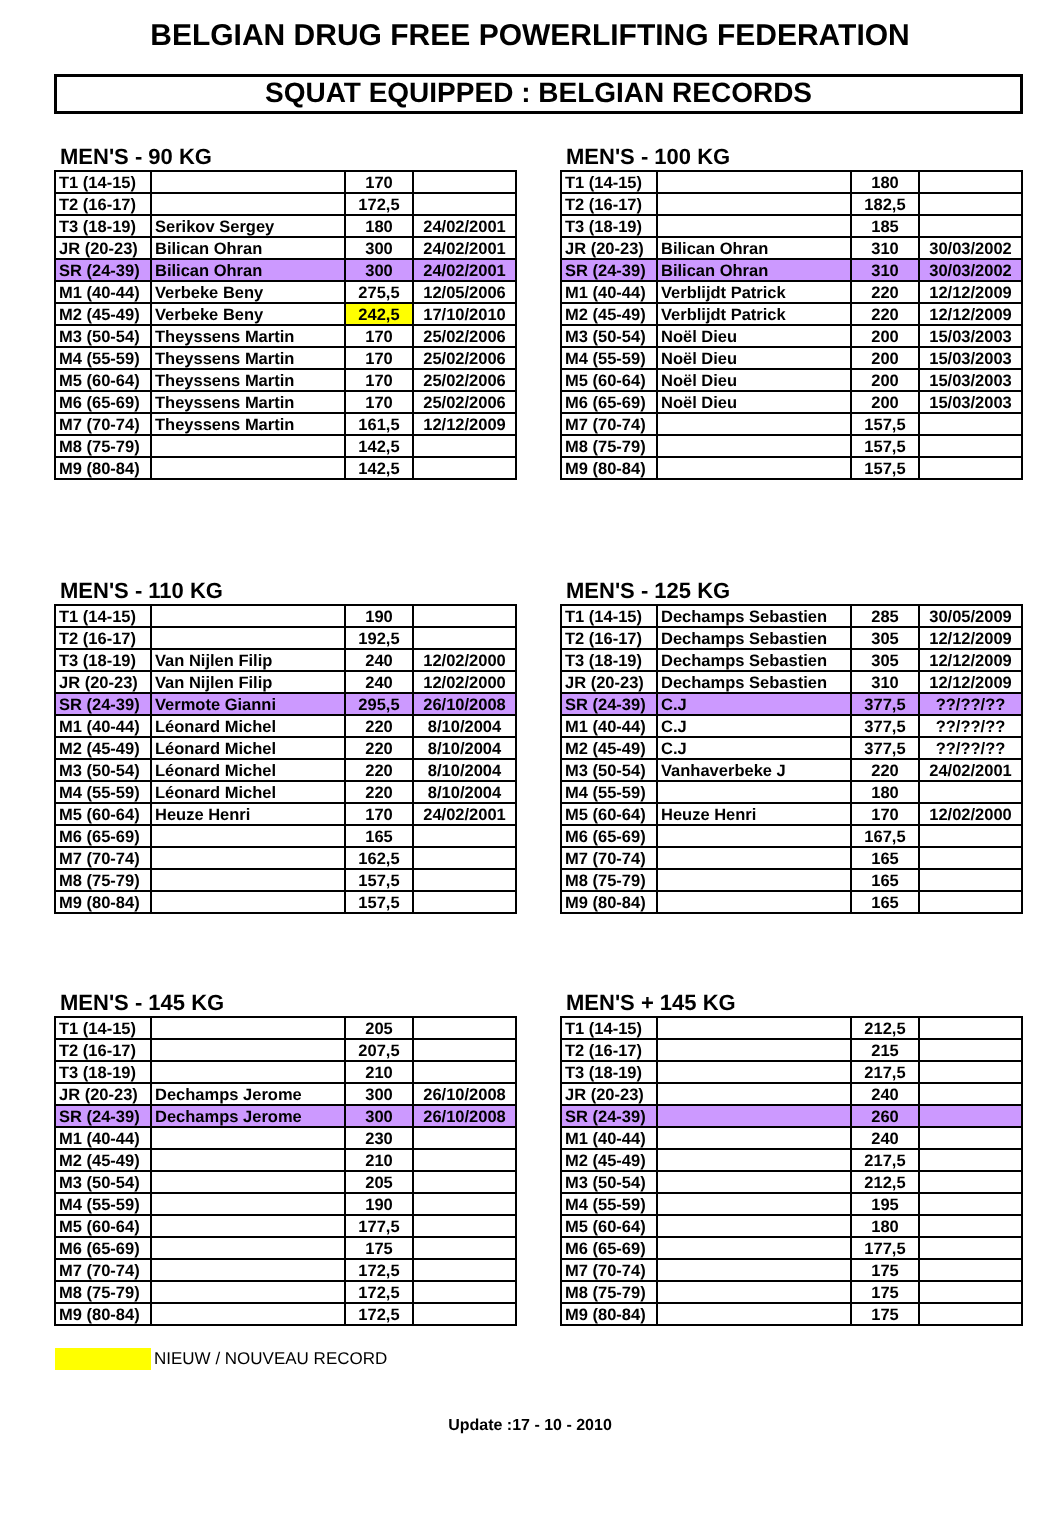BELGIAN DRUG FREE POWERLIFTING FEDERATION
SQUAT EQUIPPED : BELGIAN RECORDS
MEN'S - 90 KG
| T1 (14-15) | | 170 | |
| T2 (16-17) | | 172,5 | |
| T3 (18-19) | Serikov Sergey | 180 | 24/02/2001 |
| JR (20-23) | Bilican Ohran | 300 | 24/02/2001 |
| SR (24-39) | Bilican Ohran | 300 | 24/02/2001 |
| M1 (40-44) | Verbeke Beny | 275,5 | 12/05/2006 |
| M2 (45-49) | Verbeke Beny | 242,5 | 17/10/2010 |
| M3 (50-54) | Theyssens Martin | 170 | 25/02/2006 |
| M4 (55-59) | Theyssens Martin | 170 | 25/02/2006 |
| M5 (60-64) | Theyssens Martin | 170 | 25/02/2006 |
| M6 (65-69) | Theyssens Martin | 170 | 25/02/2006 |
| M7 (70-74) | Theyssens Martin | 161,5 | 12/12/2009 |
| M8 (75-79) | | 142,5 | |
| M9 (80-84) | | 142,5 | |
MEN'S - 100 KG
| T1 (14-15) | | 180 | |
| T2 (16-17) | | 182,5 | |
| T3 (18-19) | | 185 | |
| JR (20-23) | Bilican Ohran | 310 | 30/03/2002 |
| SR (24-39) | Bilican Ohran | 310 | 30/03/2002 |
| M1 (40-44) | Verblijdt Patrick | 220 | 12/12/2009 |
| M2 (45-49) | Verblijdt Patrick | 220 | 12/12/2009 |
| M3 (50-54) | Noël Dieu | 200 | 15/03/2003 |
| M4 (55-59) | Noël Dieu | 200 | 15/03/2003 |
| M5 (60-64) | Noël Dieu | 200 | 15/03/2003 |
| M6 (65-69) | Noël Dieu | 200 | 15/03/2003 |
| M7 (70-74) | | 157,5 | |
| M8 (75-79) | | 157,5 | |
| M9 (80-84) | | 157,5 | |
MEN'S - 110 KG
| T1 (14-15) | | 190 | |
| T2 (16-17) | | 192,5 | |
| T3 (18-19) | Van Nijlen Filip | 240 | 12/02/2000 |
| JR (20-23) | Van Nijlen Filip | 240 | 12/02/2000 |
| SR (24-39) | Vermote Gianni | 295,5 | 26/10/2008 |
| M1 (40-44) | Léonard Michel | 220 | 8/10/2004 |
| M2 (45-49) | Léonard Michel | 220 | 8/10/2004 |
| M3 (50-54) | Léonard Michel | 220 | 8/10/2004 |
| M4 (55-59) | Léonard Michel | 220 | 8/10/2004 |
| M5 (60-64) | Heuze Henri | 170 | 24/02/2001 |
| M6 (65-69) | | 165 | |
| M7 (70-74) | | 162,5 | |
| M8 (75-79) | | 157,5 | |
| M9 (80-84) | | 157,5 | |
MEN'S - 125 KG
| T1 (14-15) | Dechamps Sebastien | 285 | 30/05/2009 |
| T2 (16-17) | Dechamps Sebastien | 305 | 12/12/2009 |
| T3 (18-19) | Dechamps Sebastien | 305 | 12/12/2009 |
| JR (20-23) | Dechamps Sebastien | 310 | 12/12/2009 |
| SR (24-39) | C.J | 377,5 | ??/??/?? |
| M1 (40-44) | C.J | 377,5 | ??/??/?? |
| M2 (45-49) | C.J | 377,5 | ??/??/?? |
| M3 (50-54) | Vanhaverbeke J | 220 | 24/02/2001 |
| M4 (55-59) | | 180 | |
| M5 (60-64) | Heuze Henri | 170 | 12/02/2000 |
| M6 (65-69) | | 167,5 | |
| M7 (70-74) | | 165 | |
| M8 (75-79) | | 165 | |
| M9 (80-84) | | 165 | |
MEN'S - 145 KG
| T1 (14-15) | | 205 | |
| T2 (16-17) | | 207,5 | |
| T3 (18-19) | | 210 | |
| JR (20-23) | Dechamps Jerome | 300 | 26/10/2008 |
| SR (24-39) | Dechamps Jerome | 300 | 26/10/2008 |
| M1 (40-44) | | 230 | |
| M2 (45-49) | | 210 | |
| M3 (50-54) | | 205 | |
| M4 (55-59) | | 190 | |
| M5 (60-64) | | 177,5 | |
| M6 (65-69) | | 175 | |
| M7 (70-74) | | 172,5 | |
| M8 (75-79) | | 172,5 | |
| M9 (80-84) | | 172,5 | |
MEN'S + 145 KG
| T1 (14-15) | | 212,5 | |
| T2 (16-17) | | 215 | |
| T3 (18-19) | | 217,5 | |
| JR (20-23) | | 240 | |
| SR (24-39) | | 260 | |
| M1 (40-44) | | 240 | |
| M2 (45-49) | | 217,5 | |
| M3 (50-54) | | 212,5 | |
| M4 (55-59) | | 195 | |
| M5 (60-64) | | 180 | |
| M6 (65-69) | | 177,5 | |
| M7 (70-74) | | 175 | |
| M8 (75-79) | | 175 | |
| M9 (80-84) | | 175 | |
NIEUW / NOUVEAU RECORD
Update :17 - 10 - 2010